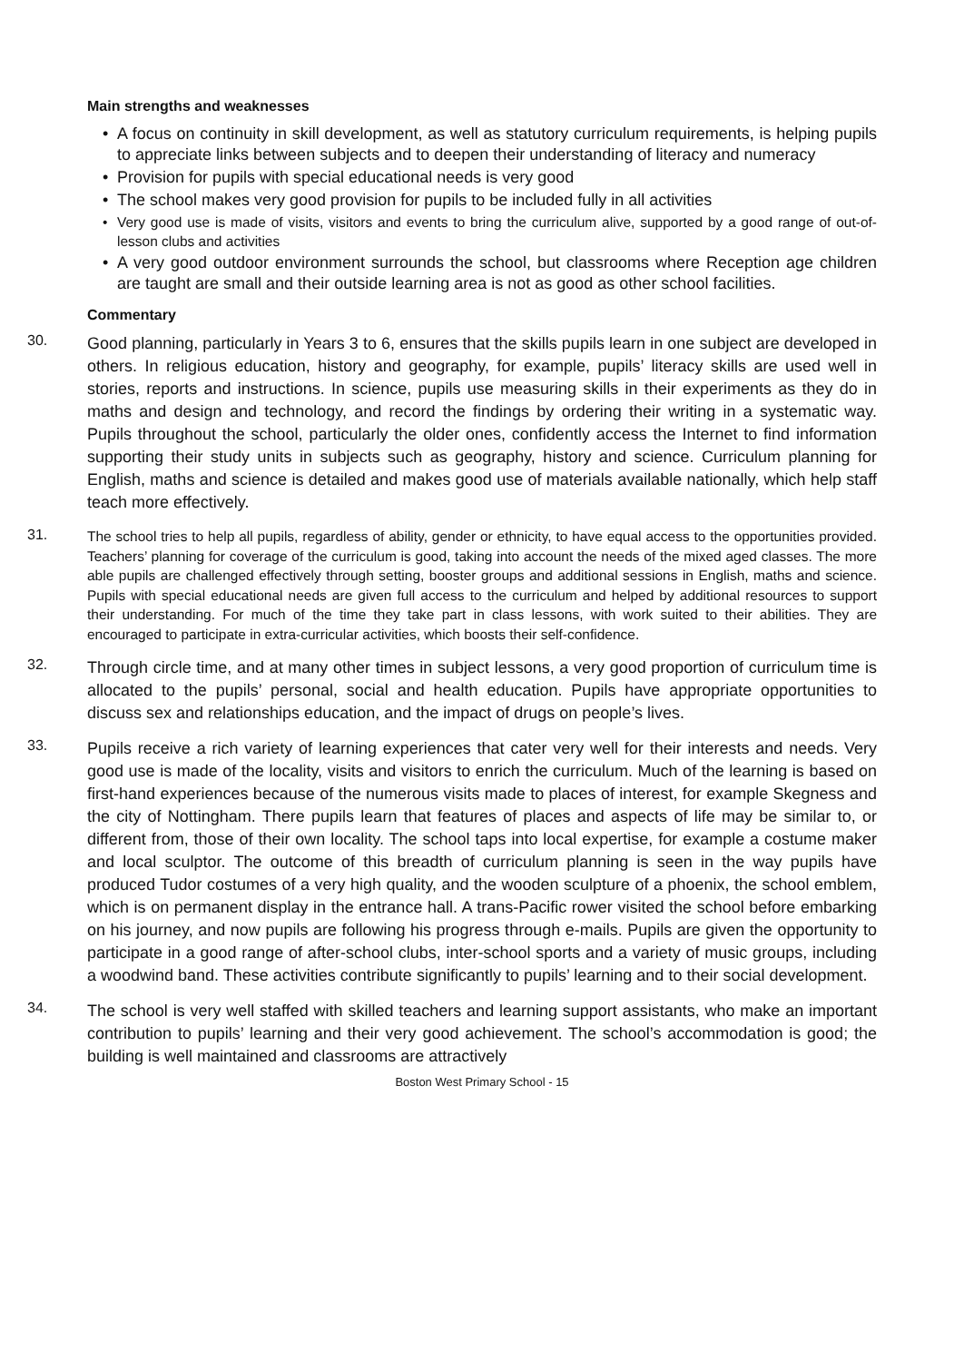Main strengths and weaknesses
• A focus on continuity in skill development, as well as statutory curriculum requirements, is helping pupils to appreciate links between subjects and to deepen their understanding of literacy and numeracy
• Provision for pupils with special educational needs is very good
• The school makes very good provision for pupils to be included fully in all activities
• Very good use is made of visits, visitors and events to bring the curriculum alive, supported by a good range of out-of-lesson clubs and activities
• A very good outdoor environment surrounds the school, but classrooms where Reception age children are taught are small and their outside learning area is not as good as other school facilities.
Commentary
30.
Good planning, particularly in Years 3 to 6, ensures that the skills pupils learn in one subject are developed in others. In religious education, history and geography, for example, pupils’ literacy skills are used well in stories, reports and instructions. In science, pupils use measuring skills in their experiments as they do in maths and design and technology, and record the findings by ordering their writing in a systematic way. Pupils throughout the school, particularly the older ones, confidently access the Internet to find information supporting their study units in subjects such as geography, history and science. Curriculum planning for English, maths and science is detailed and makes good use of materials available nationally, which help staff teach more effectively.
31.
The school tries to help all pupils, regardless of ability, gender or ethnicity, to have equal access to the opportunities provided. Teachers’ planning for coverage of the curriculum is good, taking into account the needs of the mixed aged classes. The more able pupils are challenged effectively through setting, booster groups and additional sessions in English, maths and science. Pupils with special educational needs are given full access to the curriculum and helped by additional resources to support their understanding. For much of the time they take part in class lessons, with work suited to their abilities. They are encouraged to participate in extra-curricular activities, which boosts their self-confidence.
32.
Through circle time, and at many other times in subject lessons, a very good proportion of curriculum time is allocated to the pupils’ personal, social and health education. Pupils have appropriate opportunities to discuss sex and relationships education, and the impact of drugs on people’s lives.
33.
Pupils receive a rich variety of learning experiences that cater very well for their interests and needs. Very good use is made of the locality, visits and visitors to enrich the curriculum. Much of the learning is based on first-hand experiences because of the numerous visits made to places of interest, for example Skegness and the city of Nottingham. There pupils learn that features of places and aspects of life may be similar to, or different from, those of their own locality. The school taps into local expertise, for example a costume maker and local sculptor. The outcome of this breadth of curriculum planning is seen in the way pupils have produced Tudor costumes of a very high quality, and the wooden sculpture of a phoenix, the school emblem, which is on permanent display in the entrance hall. A trans-Pacific rower visited the school before embarking on his journey, and now pupils are following his progress through e-mails. Pupils are given the opportunity to participate in a good range of after-school clubs, inter-school sports and a variety of music groups, including a woodwind band. These activities contribute significantly to pupils’ learning and to their social development.
34.
The school is very well staffed with skilled teachers and learning support assistants, who make an important contribution to pupils’ learning and their very good achievement. The school’s accommodation is good; the building is well maintained and classrooms are attractively
Boston West Primary School - 15